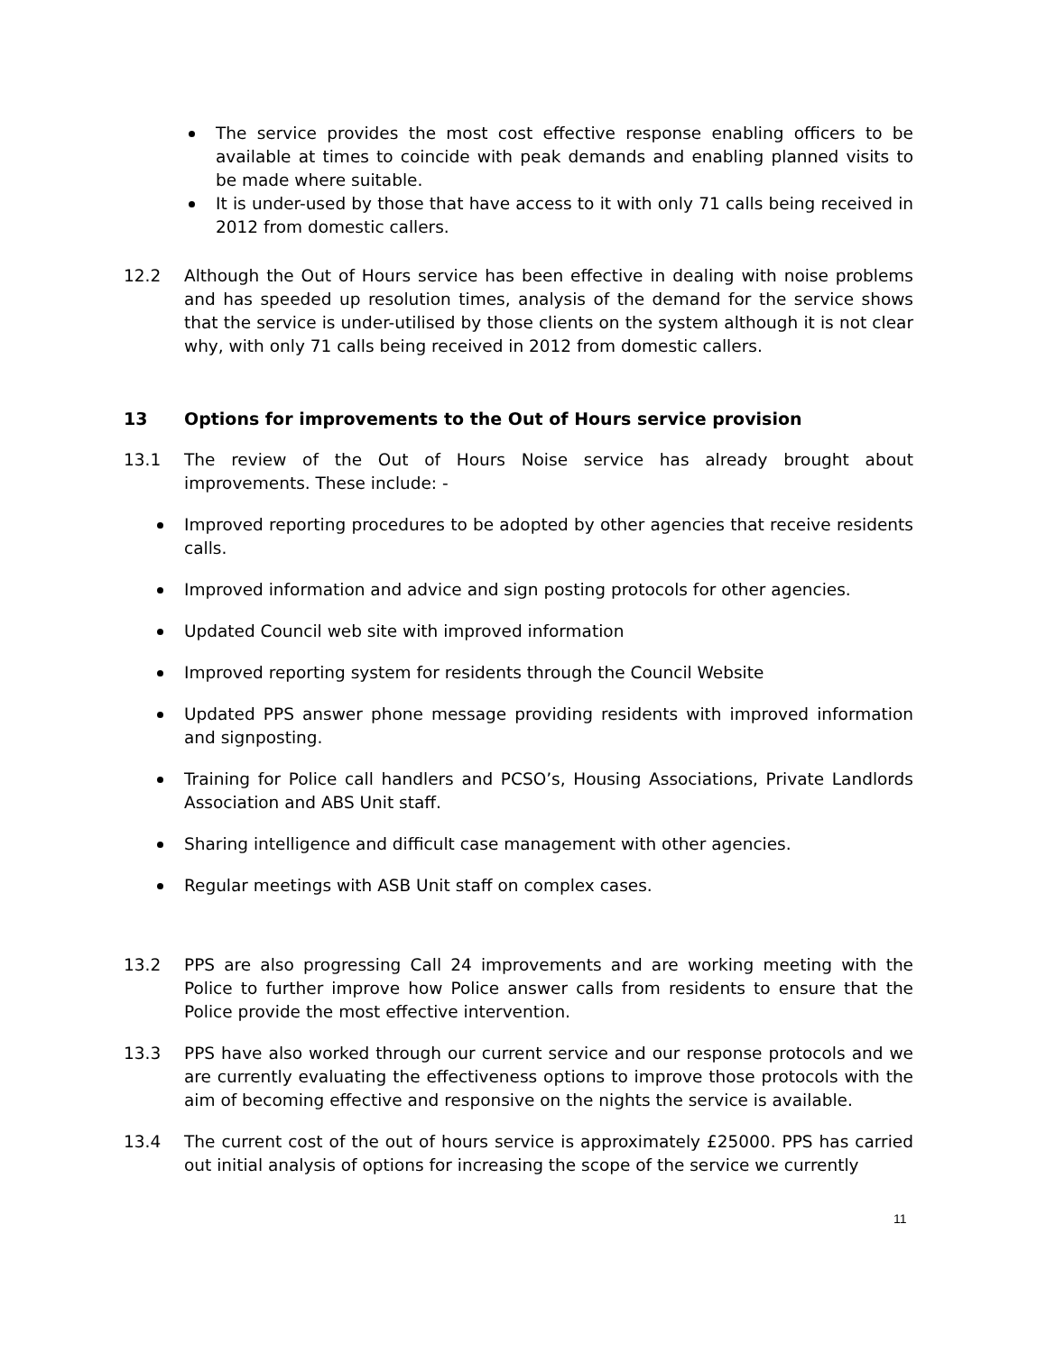The service provides the most cost effective response enabling officers to be available at times to coincide with peak demands and enabling planned visits to be made where suitable.
It is under-used by those that have access to it with only 71 calls being received in 2012 from domestic callers.
12.2 Although the Out of Hours service has been effective in dealing with noise problems and has speeded up resolution times, analysis of the demand for the service shows that the service is under-utilised by those clients on the system although it is not clear why, with only 71 calls being received in 2012 from domestic callers.
13 Options for improvements to the Out of Hours service provision
13.1 The review of the Out of Hours Noise service has already brought about improvements. These include: -
Improved reporting procedures to be adopted by other agencies that receive residents calls.
Improved information and advice and sign posting protocols for other agencies.
Updated Council web site with improved information
Improved reporting system for residents through the Council Website
Updated PPS answer phone message providing residents with improved information and signposting.
Training for Police call handlers and PCSO’s, Housing Associations, Private Landlords Association and ABS Unit staff.
Sharing intelligence and difficult case management with other agencies.
Regular meetings with ASB Unit staff on complex cases.
13.2 PPS are also progressing Call 24 improvements and are working meeting with the Police to further improve how Police answer calls from residents to ensure that the Police provide the most effective intervention.
13.3 PPS have also worked through our current service and our response protocols and we are currently evaluating the effectiveness options to improve those protocols with the aim of becoming effective and responsive on the nights the service is available.
13.4 The current cost of the out of hours service is approximately £25000. PPS has carried out initial analysis of options for increasing the scope of the service we currently
11